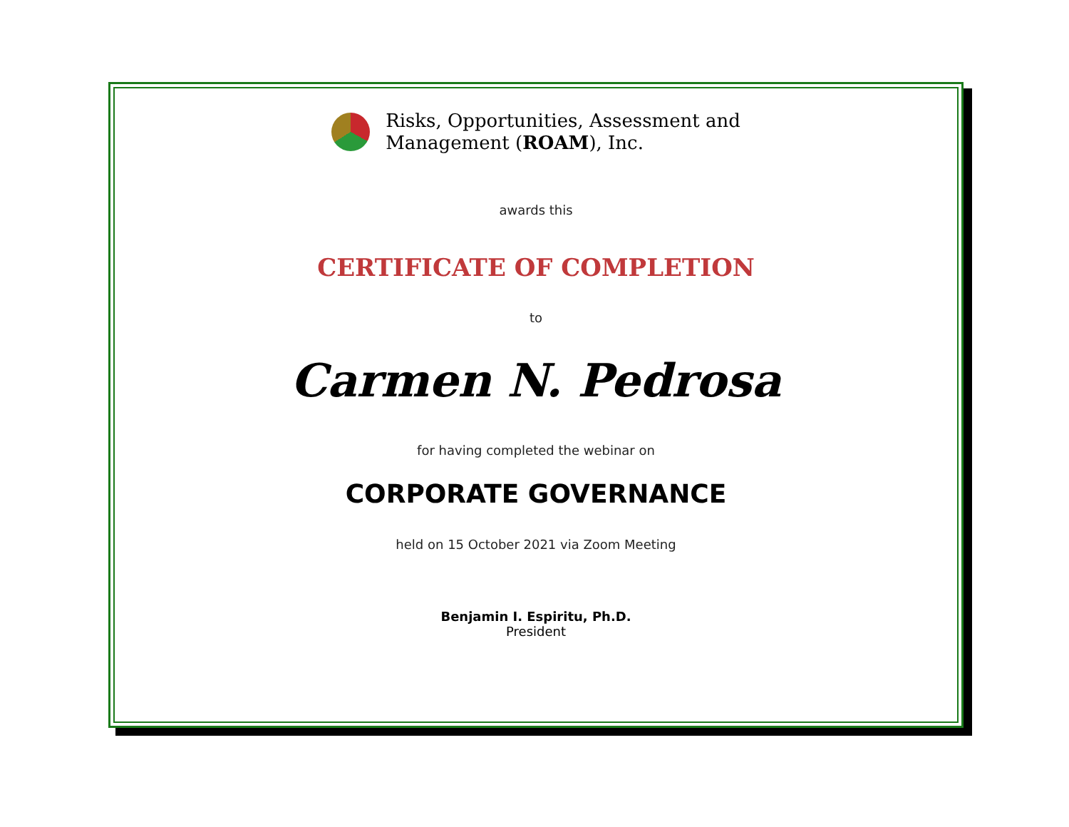Risks, Opportunities, Assessment and
Management (ROAM), Inc.
awards this
CERTIFICATE OF COMPLETION
to
Carmen N. Pedrosa
for having completed the webinar on
CORPORATE GOVERNANCE
held on 15 October 2021 via Zoom Meeting
Benjamin I. Espiritu, Ph.D.
President